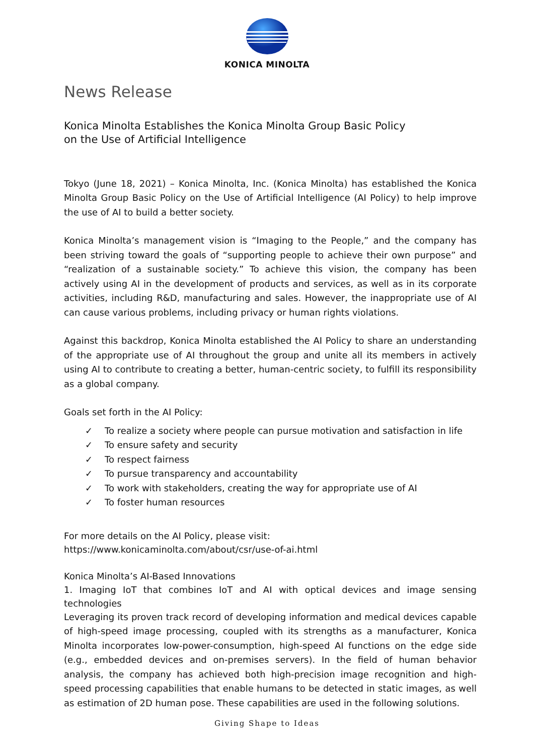KONICA MINOLTA
News Release
Konica Minolta Establishes the Konica Minolta Group Basic Policy
on the Use of Artificial Intelligence
Tokyo (June 18, 2021) – Konica Minolta, Inc. (Konica Minolta) has established the Konica Minolta Group Basic Policy on the Use of Artificial Intelligence (AI Policy) to help improve the use of AI to build a better society.
Konica Minolta’s management vision is “Imaging to the People,” and the company has been striving toward the goals of “supporting people to achieve their own purpose” and “realization of a sustainable society.” To achieve this vision, the company has been actively using AI in the development of products and services, as well as in its corporate activities, including R&D, manufacturing and sales. However, the inappropriate use of AI can cause various problems, including privacy or human rights violations.
Against this backdrop, Konica Minolta established the AI Policy to share an understanding of the appropriate use of AI throughout the group and unite all its members in actively using AI to contribute to creating a better, human-centric society, to fulfill its responsibility as a global company.
Goals set forth in the AI Policy:
✓ To realize a society where people can pursue motivation and satisfaction in life
✓ To ensure safety and security
✓ To respect fairness
✓ To pursue transparency and accountability
✓ To work with stakeholders, creating the way for appropriate use of AI
✓ To foster human resources
For more details on the AI Policy, please visit:
https://www.konicaminolta.com/about/csr/use-of-ai.html
Konica Minolta’s AI-Based Innovations
1. Imaging IoT that combines IoT and AI with optical devices and image sensing technologies
Leveraging its proven track record of developing information and medical devices capable of high-speed image processing, coupled with its strengths as a manufacturer, Konica Minolta incorporates low-power-consumption, high-speed AI functions on the edge side (e.g., embedded devices and on-premises servers). In the field of human behavior analysis, the company has achieved both high-precision image recognition and high-speed processing capabilities that enable humans to be detected in static images, as well as estimation of 2D human pose. These capabilities are used in the following solutions.
Giving Shape to Ideas